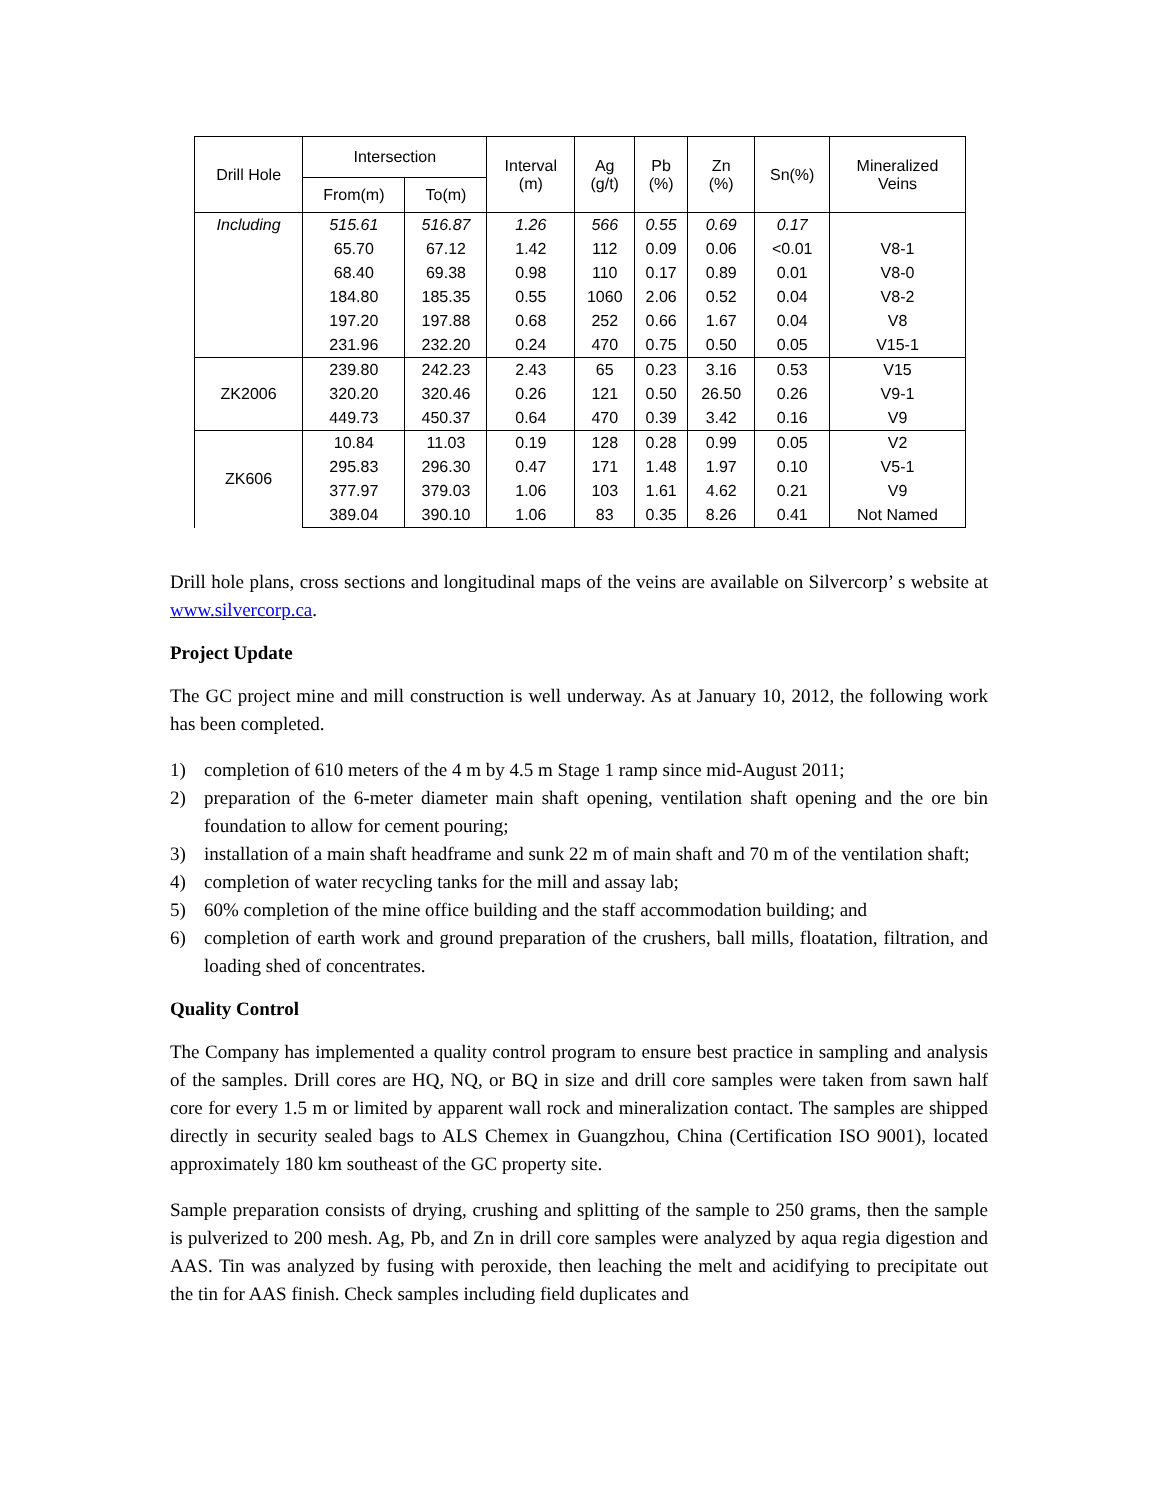| Drill Hole | Intersection | | Interval (m) | Ag (g/t) | Pb (%) | Zn (%) | Sn(%) | Mineralized Veins |
| --- | --- | --- | --- | --- | --- | --- | --- | --- |
| | From(m) | To(m) | | | | | | |
| Including | 515.61 | 516.87 | 1.26 | 566 | 0.55 | 0.69 | 0.17 | |
| | 65.70 | 67.12 | 1.42 | 112 | 0.09 | 0.06 | <0.01 | V8-1 |
| | 68.40 | 69.38 | 0.98 | 110 | 0.17 | 0.89 | 0.01 | V8-0 |
| | 184.80 | 185.35 | 0.55 | 1060 | 2.06 | 0.52 | 0.04 | V8-2 |
| | 197.20 | 197.88 | 0.68 | 252 | 0.66 | 1.67 | 0.04 | V8 |
| | 231.96 | 232.20 | 0.24 | 470 | 0.75 | 0.50 | 0.05 | V15-1 |
| ZK2006 | 239.80 | 242.23 | 2.43 | 65 | 0.23 | 3.16 | 0.53 | V15 |
| | 320.20 | 320.46 | 0.26 | 121 | 0.50 | 26.50 | 0.26 | V9-1 |
| | 449.73 | 450.37 | 0.64 | 470 | 0.39 | 3.42 | 0.16 | V9 |
| ZK606 | 10.84 | 11.03 | 0.19 | 128 | 0.28 | 0.99 | 0.05 | V2 |
| | 295.83 | 296.30 | 0.47 | 171 | 1.48 | 1.97 | 0.10 | V5-1 |
| | 377.97 | 379.03 | 1.06 | 103 | 1.61 | 4.62 | 0.21 | V9 |
| | 389.04 | 390.10 | 1.06 | 83 | 0.35 | 8.26 | 0.41 | Not Named |
Drill hole plans, cross sections and longitudinal maps of the veins are available on Silvercorp’ s website at www.silvercorp.ca.
Project Update
The GC project mine and mill construction is well underway. As at January 10, 2012, the following work has been completed.
1) completion of 610 meters of the 4 m by 4.5 m Stage 1 ramp since mid-August 2011;
2) preparation of the 6-meter diameter main shaft opening, ventilation shaft opening and the ore bin foundation to allow for cement pouring;
3) installation of a main shaft headframe and sunk 22 m of main shaft and 70 m of the ventilation shaft;
4) completion of water recycling tanks for the mill and assay lab;
5) 60% completion of the mine office building and the staff accommodation building; and
6) completion of earth work and ground preparation of the crushers, ball mills, floatation, filtration, and loading shed of concentrates.
Quality Control
The Company has implemented a quality control program to ensure best practice in sampling and analysis of the samples. Drill cores are HQ, NQ, or BQ in size and drill core samples were taken from sawn half core for every 1.5 m or limited by apparent wall rock and mineralization contact. The samples are shipped directly in security sealed bags to ALS Chemex in Guangzhou, China (Certification ISO 9001), located approximately 180 km southeast of the GC property site.
Sample preparation consists of drying, crushing and splitting of the sample to 250 grams, then the sample is pulverized to 200 mesh. Ag, Pb, and Zn in drill core samples were analyzed by aqua regia digestion and AAS. Tin was analyzed by fusing with peroxide, then leaching the melt and acidifying to precipitate out the tin for AAS finish. Check samples including field duplicates and